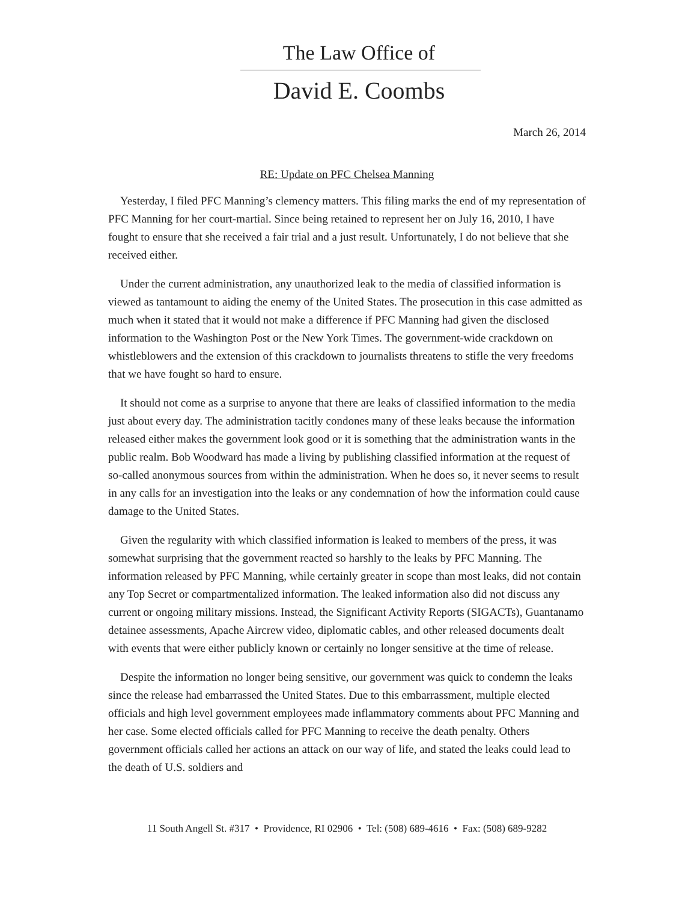The Law Office of
David E. Coombs
March 26, 2014
RE: Update on PFC Chelsea Manning
Yesterday, I filed PFC Manning’s clemency matters. This filing marks the end of my representation of PFC Manning for her court-martial. Since being retained to represent her on July 16, 2010, I have fought to ensure that she received a fair trial and a just result. Unfortunately, I do not believe that she received either.
Under the current administration, any unauthorized leak to the media of classified information is viewed as tantamount to aiding the enemy of the United States. The prosecution in this case admitted as much when it stated that it would not make a difference if PFC Manning had given the disclosed information to the Washington Post or the New York Times. The government-wide crackdown on whistleblowers and the extension of this crackdown to journalists threatens to stifle the very freedoms that we have fought so hard to ensure.
It should not come as a surprise to anyone that there are leaks of classified information to the media just about every day. The administration tacitly condones many of these leaks because the information released either makes the government look good or it is something that the administration wants in the public realm. Bob Woodward has made a living by publishing classified information at the request of so-called anonymous sources from within the administration. When he does so, it never seems to result in any calls for an investigation into the leaks or any condemnation of how the information could cause damage to the United States.
Given the regularity with which classified information is leaked to members of the press, it was somewhat surprising that the government reacted so harshly to the leaks by PFC Manning. The information released by PFC Manning, while certainly greater in scope than most leaks, did not contain any Top Secret or compartmentalized information. The leaked information also did not discuss any current or ongoing military missions. Instead, the Significant Activity Reports (SIGACTs), Guantanamo detainee assessments, Apache Aircrew video, diplomatic cables, and other released documents dealt with events that were either publicly known or certainly no longer sensitive at the time of release.
Despite the information no longer being sensitive, our government was quick to condemn the leaks since the release had embarrassed the United States. Due to this embarrassment, multiple elected officials and high level government employees made inflammatory comments about PFC Manning and her case. Some elected officials called for PFC Manning to receive the death penalty. Others government officials called her actions an attack on our way of life, and stated the leaks could lead to the death of U.S. soldiers and
11 South Angell St. #317 • Providence, RI 02906 • Tel: (508) 689-4616 • Fax: (508) 689-9282